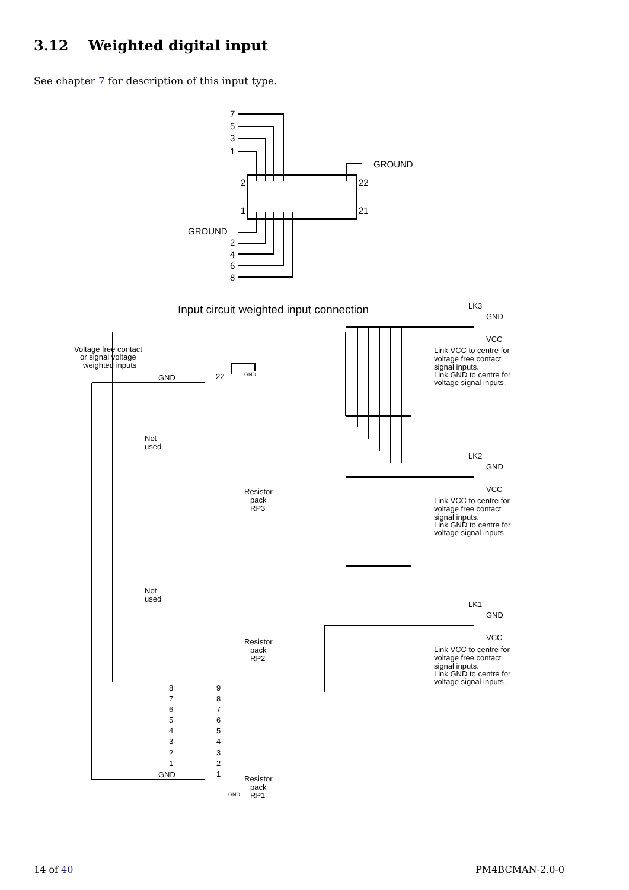3.12 Weighted digital input
See chapter 7 for description of this input type.
7
5
3
1
2
22
1
21
GROUND
GROUND
2
4
6
8
Input circuit weighted input connection
LK3
GND
VCC
Link VCC to centre for
voltage free contact
signal inputs.
Link GND to centre for
voltage signal inputs.
Voltage free contact
or signal voltage
weighted inputs
GND
22
GND
Not
used
Resistor
pack
RP3
LK2
GND
VCC
Link VCC to centre for
voltage free contact
signal inputs.
Link GND to centre for
voltage signal inputs.
Not
used
Resistor
pack
RP2
LK1
GND
VCC
Link VCC to centre for
voltage free contact
signal inputs.
Link GND to centre for
voltage signal inputs.
8
9
7
8
6
7
5
6
4
5
3
4
2
3
1
2
GND
1
Resistor
pack
RP1
GND
14 of 40 PM4BCMAN-2.0-0